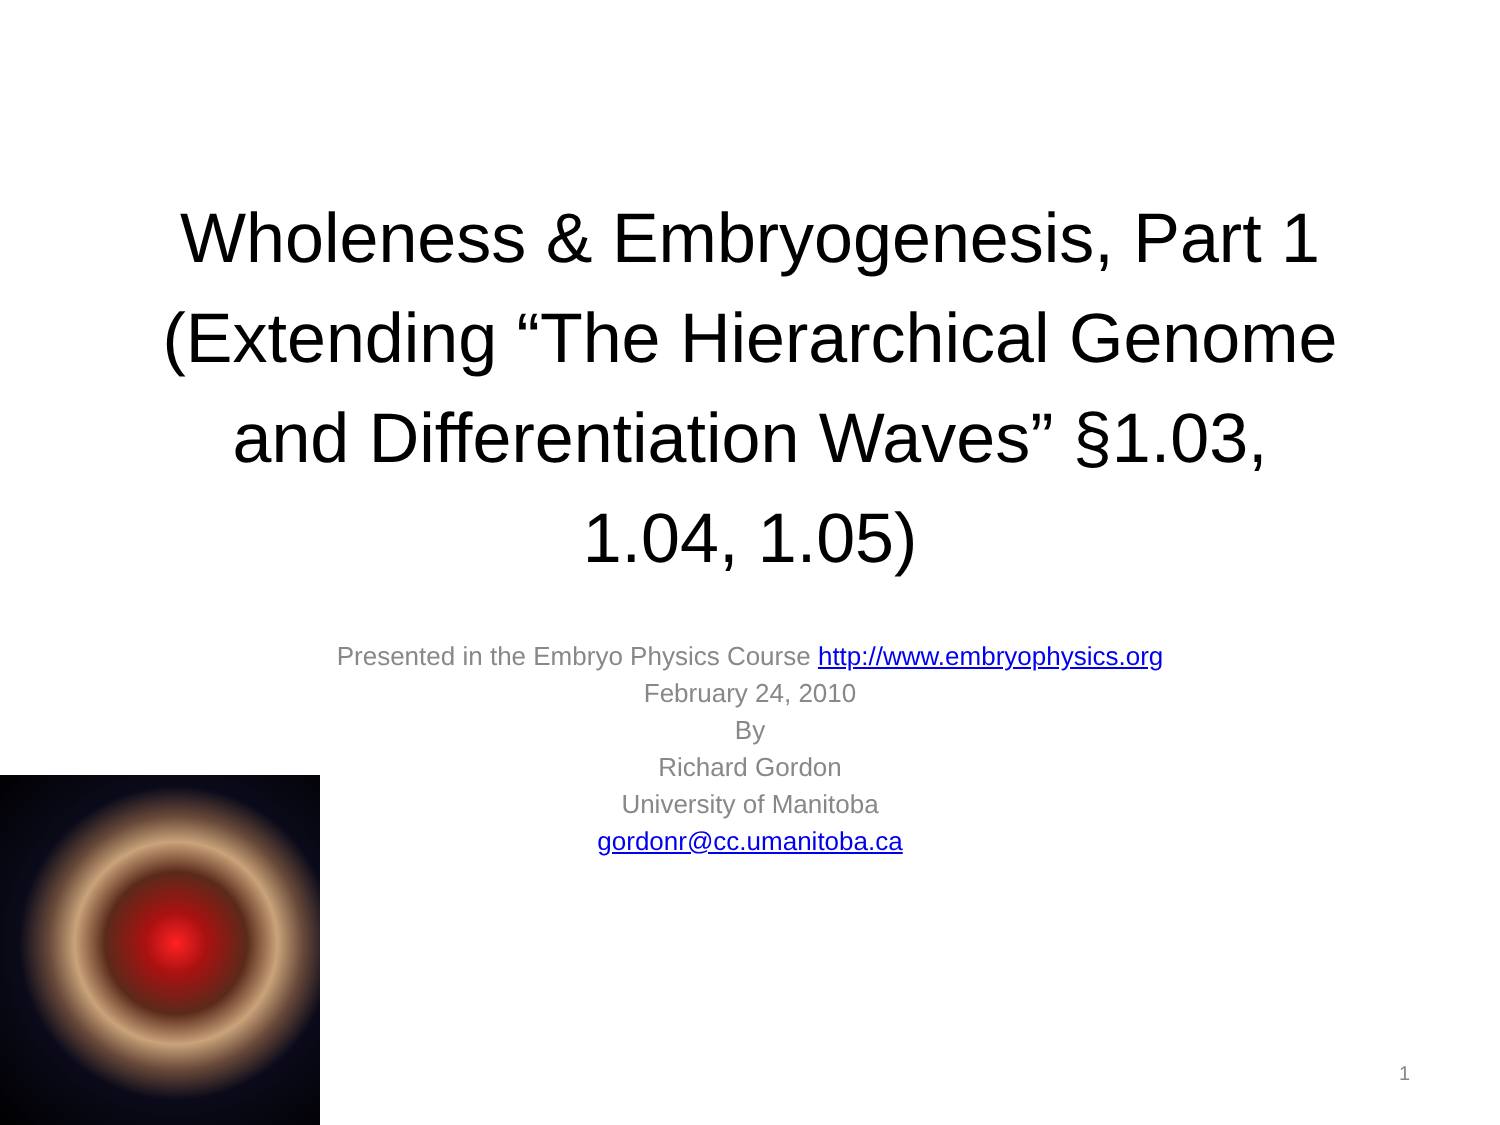Wholeness & Embryogenesis, Part 1
(Extending “The Hierarchical Genome
and Differentiation Waves” §1.03,
1.04, 1.05)
Presented in the Embryo Physics Course http://www.embryophysics.org
February 24, 2010
By
Richard Gordon
University of Manitoba
gordonr@cc.umanitoba.ca
1